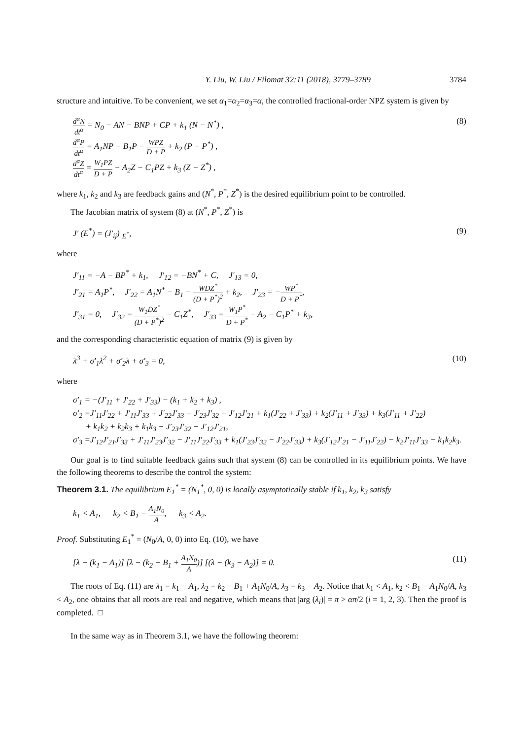Y. Liu, W. Liu / Filomat 32:11 (2018), 3779–3789 3784
structure and intuitive. To be convenient, we set α<sub>1</sub>=α<sub>2</sub>=α<sub>3</sub>=α, the controlled fractional-order NPZ system is given by
d<sup>α</sup>N dt<sup>α</sup> = N<sub>0</sub> − AN − BNP + CP + k<sub>1</sub> (N − N<sup>*</sup>) ,
d<sup>α</sup>P dt<sup>α</sup> = A<sub>1</sub>NP − B<sub>1</sub>P − WPZ D + P + k<sub>2</sub> (P − P<sup>*</sup>) ,
d<sup>α</sup>Z dt<sup>α</sup> = W<sub>1</sub>PZ D + P − A<sub>2</sub>Z − C<sub>1</sub>PZ + k<sub>3</sub> (Z − Z<sup>*</sup>) ,
(8)
where k<sub>1</sub>, k<sub>2</sub> and k<sub>3</sub> are feedback gains and (N<sup>*</sup>, P<sup>*</sup>, Z<sup>*</sup>) is the desired equilibrium point to be controlled.
The Jacobian matrix of system (8) at (N<sup>*</sup>, P<sup>*</sup>, Z<sup>*</sup>) is
J′ (E<sup>*</sup>) = (J′<sub>ij</sub>)|<sub>E<sup>*</sup></sub>, (9)
where
J′<sub>11</sub> = −A − BP<sup>*</sup> + k<sub>1</sub>, J′<sub>12</sub> = −BN<sup>*</sup> + C, J′<sub>13</sub> = 0,
J′<sub>21</sub> = A<sub>1</sub>P<sup>*</sup>, J′<sub>22</sub> = A<sub>1</sub>N<sup>*</sup> − B<sub>1</sub> − WDZ<sup>*</sup> (D + P<sup>*</sup>)<sup>2</sup> + k<sub>2</sub>, J′<sub>23</sub> = −WP<sup>*</sup> D + P<sup>*</sup>,
J′<sub>31</sub> = 0, J′<sub>32</sub> = W<sub>1</sub>DZ<sup>*</sup> (D + P<sup>*</sup>)<sup>2</sup> − C<sub>1</sub>Z<sup>*</sup>, J′<sub>33</sub> = W<sub>1</sub>P<sup>*</sup> D + P<sup>*</sup> − A<sub>2</sub> − C<sub>1</sub>P<sup>*</sup> + k<sub>3</sub>,
and the corresponding characteristic equation of matrix (9) is given by
λ<sup>3</sup> + σ′<sub>1</sub>λ<sup>2</sup> + σ′<sub>2</sub>λ + σ′<sub>3</sub> = 0, (10)
where
σ′<sub>1</sub> = −(J′<sub>11</sub> + J′<sub>22</sub> + J′<sub>33</sub>) − (k<sub>1</sub> + k<sub>2</sub> + k<sub>3</sub>) ,
σ′<sub>2</sub> =J′<sub>11</sub>J′<sub>22</sub> + J′<sub>11</sub>J′<sub>33</sub> + J′<sub>22</sub>J′<sub>33</sub> − J′<sub>23</sub>J′<sub>32</sub> − J′<sub>12</sub>J′<sub>21</sub> + k<sub>1</sub>(J′<sub>22</sub> + J′<sub>33</sub>) + k<sub>2</sub>(J′<sub>11</sub> + J′<sub>33</sub>) + k<sub>3</sub>(J′<sub>11</sub> + J′<sub>22</sub>)
+ k<sub>1</sub>k<sub>2</sub> + k<sub>2</sub>k<sub>3</sub> + k<sub>1</sub>k<sub>3</sub> − J′<sub>23</sub>J′<sub>32</sub> − J′<sub>12</sub>J′<sub>21</sub>,
σ′<sub>3</sub> =J′<sub>12</sub>J′<sub>21</sub>J′<sub>33</sub> + J′<sub>11</sub>J′<sub>23</sub>J′<sub>32</sub> − J′<sub>11</sub>J′<sub>22</sub>J′<sub>33</sub> + k<sub>1</sub>(J′<sub>23</sub>J′<sub>32</sub> − J′<sub>22</sub>J′<sub>33</sub>) + k<sub>3</sub>(J′<sub>12</sub>J′<sub>21</sub> − J′<sub>11</sub>J′<sub>22</sub>) − k<sub>2</sub>J′<sub>11</sub>J′<sub>33</sub> − k<sub>1</sub>k<sub>2</sub>k<sub>3</sub>.
Our goal is to find suitable feedback gains such that system (8) can be controlled in its equilibrium points. We have the following theorems to describe the control the system:
Theorem 3.1. The equilibrium E<sub>1</sub><sup>*</sup> = (N<sub>1</sub><sup>*</sup>, 0, 0) is locally asymptotically stable if k<sub>1</sub>, k<sub>2</sub>, k<sub>3</sub> satisfy
k<sub>1</sub> < A<sub>1</sub>, k<sub>2</sub> < B<sub>1</sub> − A<sub>1</sub>N<sub>0</sub> A, k<sub>3</sub> < A<sub>2</sub>.
Proof. Substituting E<sub>1</sub><sup>*</sup> = (N<sub>0</sub>/A, 0, 0) into Eq. (10), we have
[λ − (k<sub>1</sub> − A<sub>1</sub>)] [λ − (k<sub>2</sub> − B<sub>1</sub> + A<sub>1</sub>N<sub>0</sub> A)] [(λ − (k<sub>3</sub> − A<sub>2</sub>)] = 0.
(11)
The roots of Eq. (11) are λ<sub>1</sub> = k<sub>1</sub> − A<sub>1</sub>, λ<sub>2</sub> = k<sub>2</sub> − B<sub>1</sub> + A<sub>1</sub>N<sub>0</sub>/A, λ<sub>3</sub> = k<sub>3</sub> − A<sub>2</sub>. Notice that k<sub>1</sub> < A<sub>1</sub>, k<sub>2</sub> < B<sub>1</sub> − A<sub>1</sub>N<sub>0</sub>/A, k<sub>3</sub> < A<sub>2</sub>, one obtains that all roots are real and negative, which means that |arg (λ<sub>i</sub>)| = π > απ/2 (i = 1, 2, 3). Then the proof is completed. □
In the same way as in Theorem 3.1, we have the following theorem: